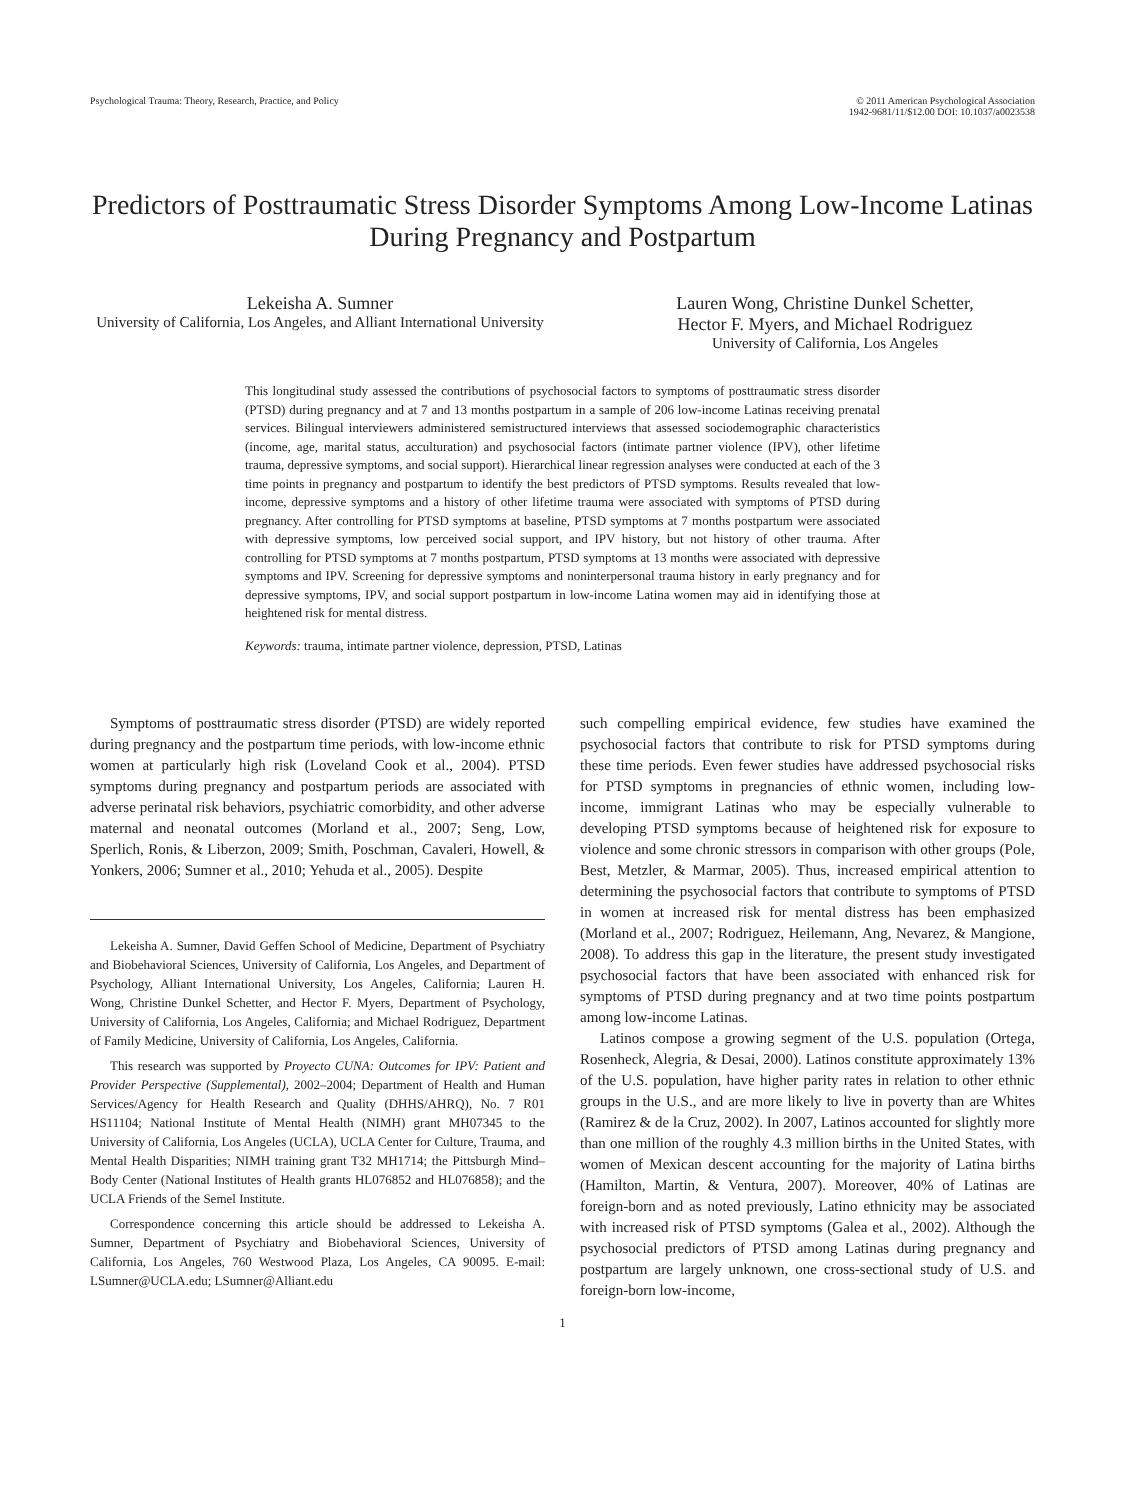Psychological Trauma: Theory, Research, Practice, and Policy
© 2011 American Psychological Association
1942-9681/11/$12.00 DOI: 10.1037/a0023538
Predictors of Posttraumatic Stress Disorder Symptoms Among Low-Income Latinas During Pregnancy and Postpartum
Lekeisha A. Sumner
University of California, Los Angeles, and Alliant International University
Lauren Wong, Christine Dunkel Schetter,
Hector F. Myers, and Michael Rodriguez
University of California, Los Angeles
This longitudinal study assessed the contributions of psychosocial factors to symptoms of posttraumatic stress disorder (PTSD) during pregnancy and at 7 and 13 months postpartum in a sample of 206 low-income Latinas receiving prenatal services. Bilingual interviewers administered semistructured interviews that assessed sociodemographic characteristics (income, age, marital status, acculturation) and psychosocial factors (intimate partner violence (IPV), other lifetime trauma, depressive symptoms, and social support). Hierarchical linear regression analyses were conducted at each of the 3 time points in pregnancy and postpartum to identify the best predictors of PTSD symptoms. Results revealed that low-income, depressive symptoms and a history of other lifetime trauma were associated with symptoms of PTSD during pregnancy. After controlling for PTSD symptoms at baseline, PTSD symptoms at 7 months postpartum were associated with depressive symptoms, low perceived social support, and IPV history, but not history of other trauma. After controlling for PTSD symptoms at 7 months postpartum, PTSD symptoms at 13 months were associated with depressive symptoms and IPV. Screening for depressive symptoms and noninterpersonal trauma history in early pregnancy and for depressive symptoms, IPV, and social support postpartum in low-income Latina women may aid in identifying those at heightened risk for mental distress.
Keywords: trauma, intimate partner violence, depression, PTSD, Latinas
Symptoms of posttraumatic stress disorder (PTSD) are widely reported during pregnancy and the postpartum time periods, with low-income ethnic women at particularly high risk (Loveland Cook et al., 2004). PTSD symptoms during pregnancy and postpartum periods are associated with adverse perinatal risk behaviors, psychiatric comorbidity, and other adverse maternal and neonatal outcomes (Morland et al., 2007; Seng, Low, Sperlich, Ronis, & Liberzon, 2009; Smith, Poschman, Cavaleri, Howell, & Yonkers, 2006; Sumner et al., 2010; Yehuda et al., 2005). Despite
Lekeisha A. Sumner, David Geffen School of Medicine, Department of Psychiatry and Biobehavioral Sciences, University of California, Los Angeles, and Department of Psychology, Alliant International University, Los Angeles, California; Lauren H. Wong, Christine Dunkel Schetter, and Hector F. Myers, Department of Psychology, University of California, Los Angeles, California; and Michael Rodriguez, Department of Family Medicine, University of California, Los Angeles, California.
This research was supported by Proyecto CUNA: Outcomes for IPV: Patient and Provider Perspective (Supplemental), 2002–2004; Department of Health and Human Services/Agency for Health Research and Quality (DHHS/AHRQ), No. 7 R01 HS11104; National Institute of Mental Health (NIMH) grant MH07345 to the University of California, Los Angeles (UCLA), UCLA Center for Culture, Trauma, and Mental Health Disparities; NIMH training grant T32 MH1714; the Pittsburgh Mind–Body Center (National Institutes of Health grants HL076852 and HL076858); and the UCLA Friends of the Semel Institute.
Correspondence concerning this article should be addressed to Lekeisha A. Sumner, Department of Psychiatry and Biobehavioral Sciences, University of California, Los Angeles, 760 Westwood Plaza, Los Angeles, CA 90095. E-mail: LSumner@UCLA.edu; LSumner@Alliant.edu
such compelling empirical evidence, few studies have examined the psychosocial factors that contribute to risk for PTSD symptoms during these time periods. Even fewer studies have addressed psychosocial risks for PTSD symptoms in pregnancies of ethnic women, including low-income, immigrant Latinas who may be especially vulnerable to developing PTSD symptoms because of heightened risk for exposure to violence and some chronic stressors in comparison with other groups (Pole, Best, Metzler, & Marmar, 2005). Thus, increased empirical attention to determining the psychosocial factors that contribute to symptoms of PTSD in women at increased risk for mental distress has been emphasized (Morland et al., 2007; Rodriguez, Heilemann, Ang, Nevarez, & Mangione, 2008). To address this gap in the literature, the present study investigated psychosocial factors that have been associated with enhanced risk for symptoms of PTSD during pregnancy and at two time points postpartum among low-income Latinas.
Latinos compose a growing segment of the U.S. population (Ortega, Rosenheck, Alegria, & Desai, 2000). Latinos constitute approximately 13% of the U.S. population, have higher parity rates in relation to other ethnic groups in the U.S., and are more likely to live in poverty than are Whites (Ramirez & de la Cruz, 2002). In 2007, Latinos accounted for slightly more than one million of the roughly 4.3 million births in the United States, with women of Mexican descent accounting for the majority of Latina births (Hamilton, Martin, & Ventura, 2007). Moreover, 40% of Latinas are foreign-born and as noted previously, Latino ethnicity may be associated with increased risk of PTSD symptoms (Galea et al., 2002). Although the psychosocial predictors of PTSD among Latinas during pregnancy and postpartum are largely unknown, one cross-sectional study of U.S. and foreign-born low-income,
1